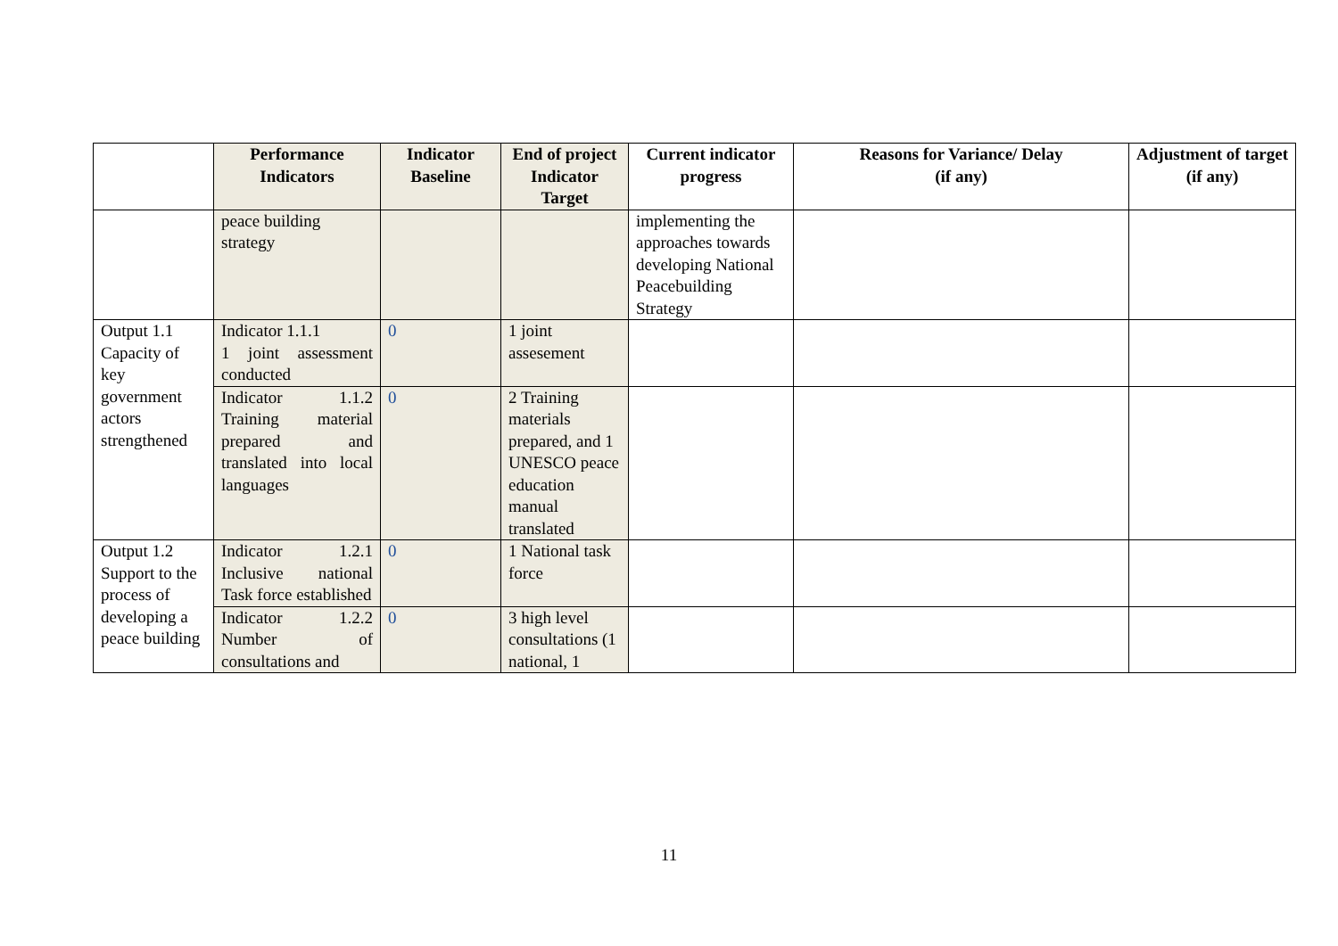| | Performance Indicators | Indicator Baseline | End of project Indicator Target | Current indicator progress | Reasons for Variance/ Delay (if any) | Adjustment of target (if any) |
| --- | --- | --- | --- | --- | --- | --- |
| | peace building strategy | | | implementing the approaches towards developing National Peacebuilding Strategy | | |
| Output 1.1 Capacity of key government actors strengthened | Indicator 1.1.1 1 joint assessment conducted | 0 | 1 joint assesement | | | |
| | Indicator 1.1.2 Training material prepared and translated into local languages | 0 | 2 Training materials prepared, and 1 UNESCO peace education manual translated | | | |
| Output 1.2 Support to the process of developing a peace building | Indicator 1.2.1 Inclusive national Task force established | 0 | 1 National task force | | | |
| | Indicator 1.2.2 Number of consultations and | 0 | 3 high level consultations (1 national, 1 | | | |
11